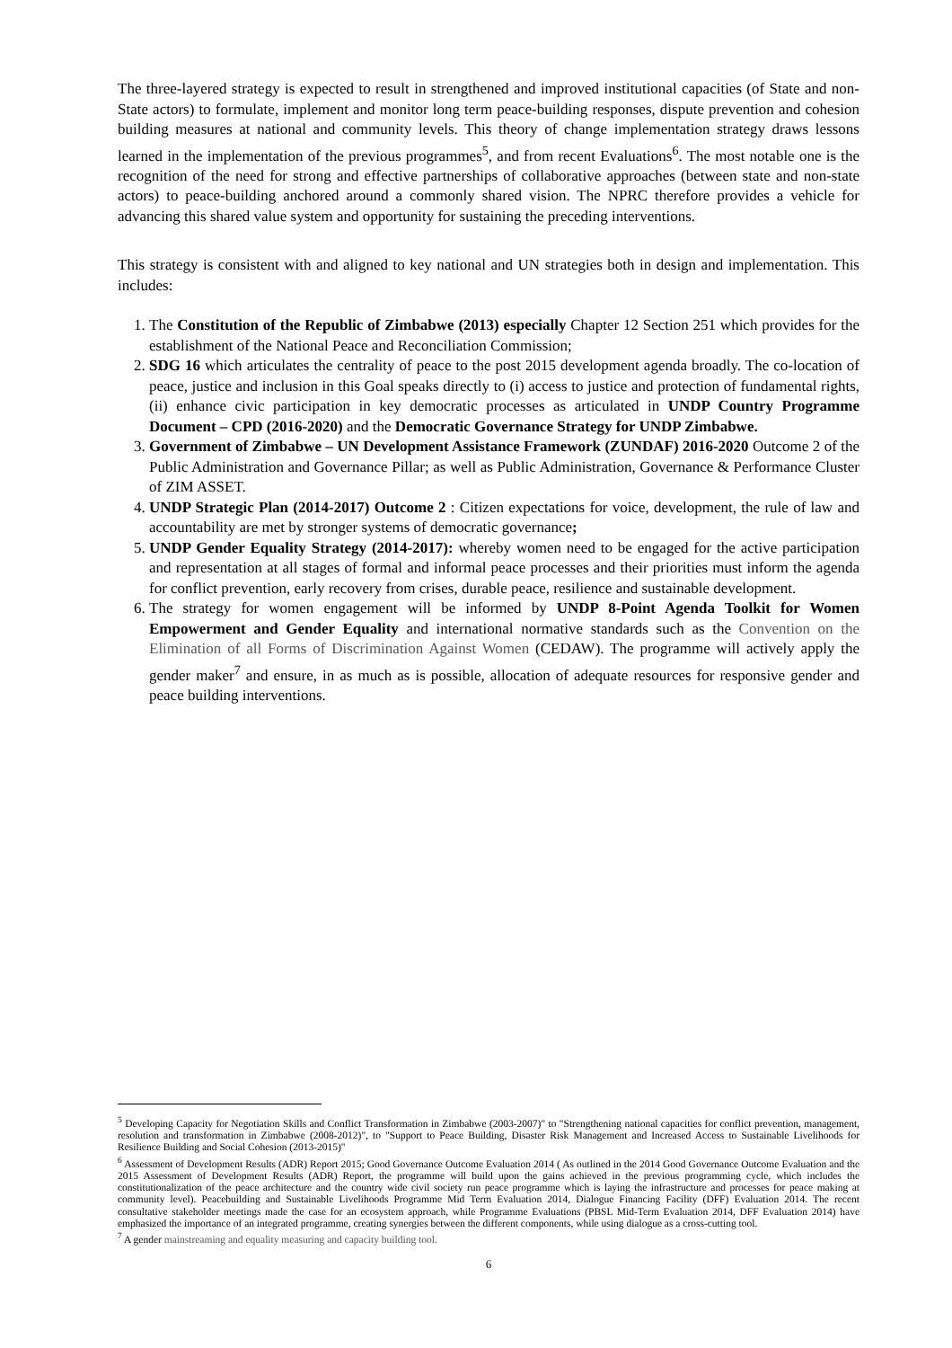The three-layered strategy is expected to result in strengthened and improved institutional capacities (of State and non-State actors) to formulate, implement and monitor long term peace-building responses, dispute prevention and cohesion building measures at national and community levels. This theory of change implementation strategy draws lessons learned in the implementation of the previous programmes<sup>5</sup>, and from recent Evaluations<sup>6</sup>. The most notable one is the recognition of the need for strong and effective partnerships of collaborative approaches (between state and non-state actors) to peace-building anchored around a commonly shared vision. The NPRC therefore provides a vehicle for advancing this shared value system and opportunity for sustaining the preceding interventions.
This strategy is consistent with and aligned to key national and UN strategies both in design and implementation. This includes:
1. The Constitution of the Republic of Zimbabwe (2013) especially Chapter 12 Section 251 which provides for the establishment of the National Peace and Reconciliation Commission;
2. SDG 16 which articulates the centrality of peace to the post 2015 development agenda broadly. The co-location of peace, justice and inclusion in this Goal speaks directly to (i) access to justice and protection of fundamental rights, (ii) enhance civic participation in key democratic processes as articulated in UNDP Country Programme Document – CPD (2016-2020) and the Democratic Governance Strategy for UNDP Zimbabwe.
3. Government of Zimbabwe – UN Development Assistance Framework (ZUNDAF) 2016-2020 Outcome 2 of the Public Administration and Governance Pillar; as well as Public Administration, Governance & Performance Cluster of ZIM ASSET.
4. UNDP Strategic Plan (2014-2017) Outcome 2 : Citizen expectations for voice, development, the rule of law and accountability are met by stronger systems of democratic governance;
5. UNDP Gender Equality Strategy (2014-2017): whereby women need to be engaged for the active participation and representation at all stages of formal and informal peace processes and their priorities must inform the agenda for conflict prevention, early recovery from crises, durable peace, resilience and sustainable development.
6. The strategy for women engagement will be informed by UNDP 8-Point Agenda Toolkit for Women Empowerment and Gender Equality and international normative standards such as the Convention on the Elimination of all Forms of Discrimination Against Women (CEDAW). The programme will actively apply the gender maker<sup>7</sup> and ensure, in as much as is possible, allocation of adequate resources for responsive gender and peace building interventions.
<sup>5</sup> Developing Capacity for Negotiation Skills and Conflict Transformation in Zimbabwe (2003-2007)" to "Strengthening national capacities for conflict prevention, management, resolution and transformation in Zimbabwe (2008-2012)", to "Support to Peace Building, Disaster Risk Management and Increased Access to Sustainable Livelihoods for Resilience Building and Social Cohesion (2013-2015)"
<sup>6</sup> Assessment of Development Results (ADR) Report 2015; Good Governance Outcome Evaluation 2014 ( As outlined in the 2014 Good Governance Outcome Evaluation and the 2015 Assessment of Development Results (ADR) Report, the programme will build upon the gains achieved in the previous programming cycle, which includes the constitutionalization of the peace architecture and the country wide civil society run peace programme which is laying the infrastructure and processes for peace making at community level). Peacebuilding and Sustainable Livelihoods Programme Mid Term Evaluation 2014, Dialogue Financing Facility (DFF) Evaluation 2014. The recent consultative stakeholder meetings made the case for an ecosystem approach, while Programme Evaluations (PBSL Mid-Term Evaluation 2014, DFF Evaluation 2014) have emphasized the importance of an integrated programme, creating synergies between the different components, while using dialogue as a cross-cutting tool.
<sup>7</sup> A gender mainstreaming and equality measuring and capacity building tool.
6